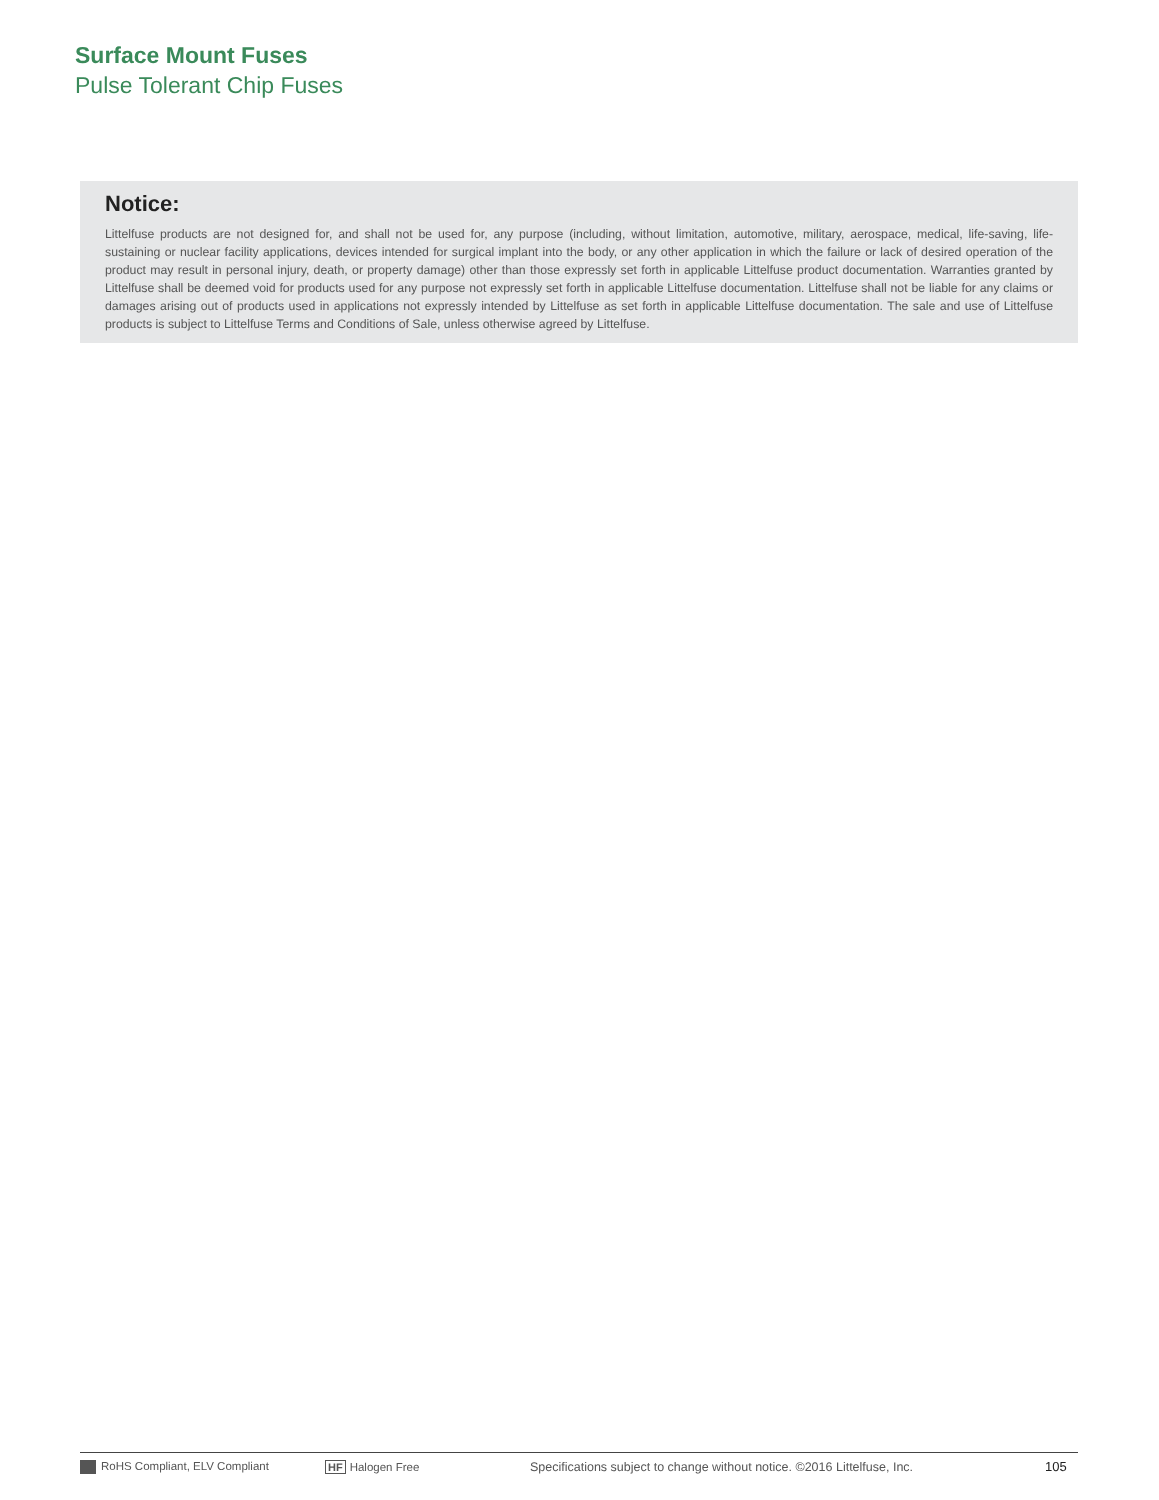Surface Mount Fuses
Pulse Tolerant Chip Fuses
Notice:
Littelfuse products are not designed for, and shall not be used for, any purpose (including, without limitation, automotive, military, aerospace, medical, life-saving, life-sustaining or nuclear facility applications, devices intended for surgical implant into the body, or any other application in which the failure or lack of desired operation of the product may result in personal injury, death, or property damage) other than those expressly set forth in applicable Littelfuse product documentation. Warranties granted by Littelfuse shall be deemed void for products used for any purpose not expressly set forth in applicable Littelfuse documentation. Littelfuse shall not be liable for any claims or damages arising out of products used in applications not expressly intended by Littelfuse as set forth in applicable Littelfuse documentation. The sale and use of Littelfuse products is subject to Littelfuse Terms and Conditions of Sale, unless otherwise agreed by Littelfuse.
RoHS Compliant, ELV Compliant HF Halogen Free Specifications subject to change without notice. ©2016 Littelfuse, Inc. 105